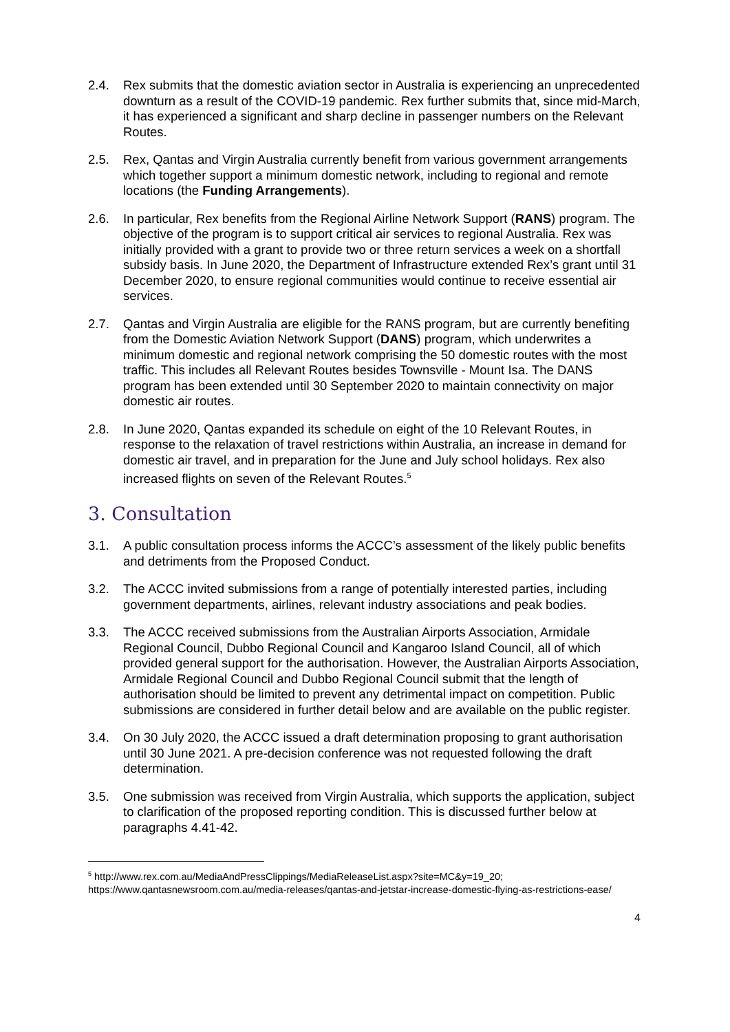2.4. Rex submits that the domestic aviation sector in Australia is experiencing an unprecedented downturn as a result of the COVID-19 pandemic. Rex further submits that, since mid-March, it has experienced a significant and sharp decline in passenger numbers on the Relevant Routes.
2.5. Rex, Qantas and Virgin Australia currently benefit from various government arrangements which together support a minimum domestic network, including to regional and remote locations (the Funding Arrangements).
2.6. In particular, Rex benefits from the Regional Airline Network Support (RANS) program. The objective of the program is to support critical air services to regional Australia. Rex was initially provided with a grant to provide two or three return services a week on a shortfall subsidy basis. In June 2020, the Department of Infrastructure extended Rex’s grant until 31 December 2020, to ensure regional communities would continue to receive essential air services.
2.7. Qantas and Virgin Australia are eligible for the RANS program, but are currently benefiting from the Domestic Aviation Network Support (DANS) program, which underwrites a minimum domestic and regional network comprising the 50 domestic routes with the most traffic. This includes all Relevant Routes besides Townsville - Mount Isa. The DANS program has been extended until 30 September 2020 to maintain connectivity on major domestic air routes.
2.8. In June 2020, Qantas expanded its schedule on eight of the 10 Relevant Routes, in response to the relaxation of travel restrictions within Australia, an increase in demand for domestic air travel, and in preparation for the June and July school holidays. Rex also increased flights on seven of the Relevant Routes.<sup>5</sup>
3. Consultation
3.1. A public consultation process informs the ACCC’s assessment of the likely public benefits and detriments from the Proposed Conduct.
3.2. The ACCC invited submissions from a range of potentially interested parties, including government departments, airlines, relevant industry associations and peak bodies.
3.3. The ACCC received submissions from the Australian Airports Association, Armidale Regional Council, Dubbo Regional Council and Kangaroo Island Council, all of which provided general support for the authorisation. However, the Australian Airports Association, Armidale Regional Council and Dubbo Regional Council submit that the length of authorisation should be limited to prevent any detrimental impact on competition. Public submissions are considered in further detail below and are available on the public register.
3.4. On 30 July 2020, the ACCC issued a draft determination proposing to grant authorisation until 30 June 2021. A pre-decision conference was not requested following the draft determination.
3.5. One submission was received from Virgin Australia, which supports the application, subject to clarification of the proposed reporting condition. This is discussed further below at paragraphs 4.41-42.
<sup>5</sup> http://www.rex.com.au/MediaAndPressClippings/MediaReleaseList.aspx?site=MC&y=19_20; https://www.qantasnewsroom.com.au/media-releases/qantas-and-jetstar-increase-domestic-flying-as-restrictions-ease/
4